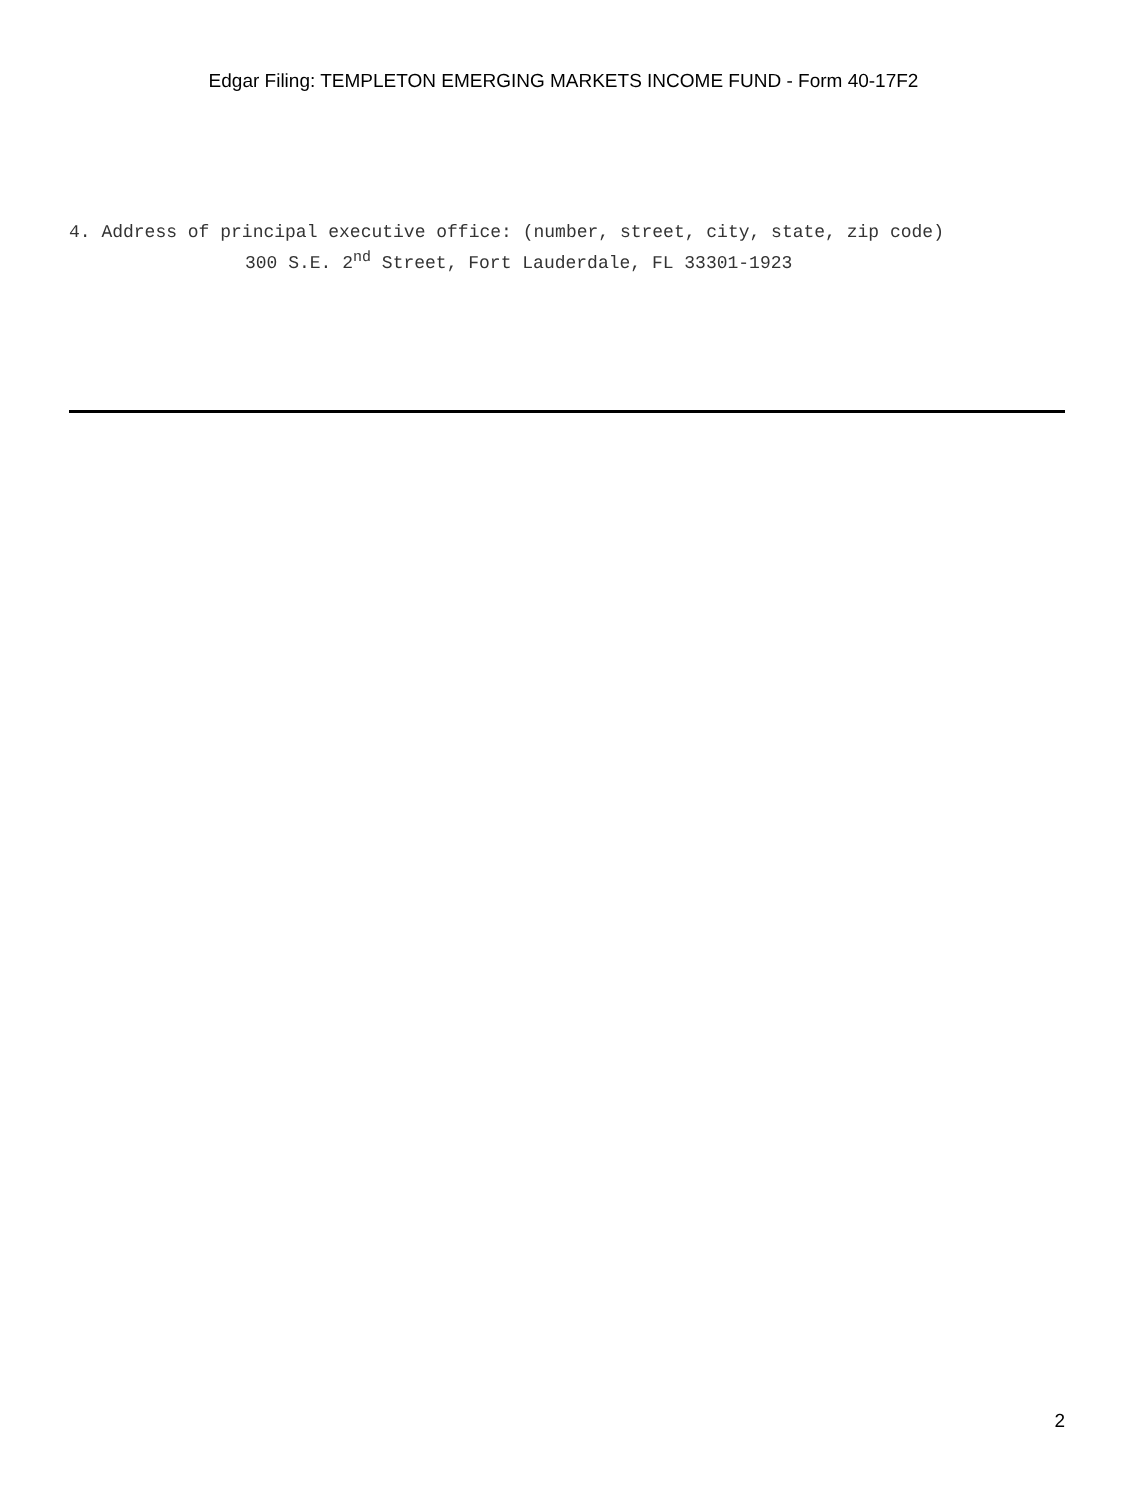Edgar Filing: TEMPLETON EMERGING MARKETS INCOME FUND - Form 40-17F2
4. Address of principal executive office: (number, street, city, state, zip code)
300 S.E. 2<sup>nd</sup> Street, Fort Lauderdale, FL 33301-1923
2